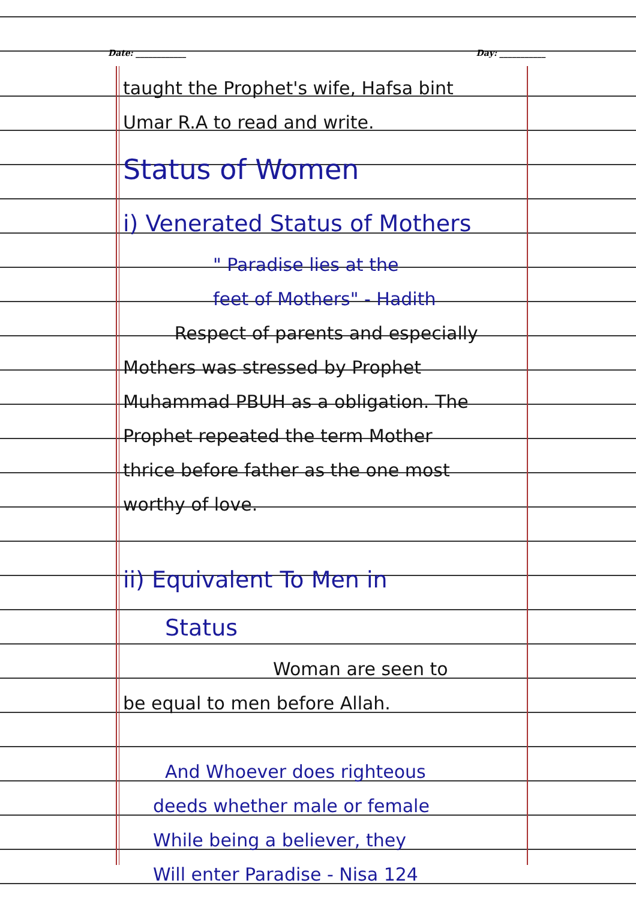Date: ____________ Day: ___________
taught the Prophet's wife, Hafsa bint
Umar R.A to read and write.
Status of Women
i) Venerated Status of Mothers
" Paradise lies at the
feet of Mothers" - Hadith
Respect of parents and especially
Mothers was stressed by Prophet
Muhammad PBUH as a obligation. The
Prophet repeated the term Mother
thrice before father as the one most
worthy of love.
ii) Equivalent To Men in
Status
Woman are seen to
be equal to men before Allah.
And Whoever does righteous
deeds whether male or female
While being a believer, they
Will enter Paradise - Nisa 124